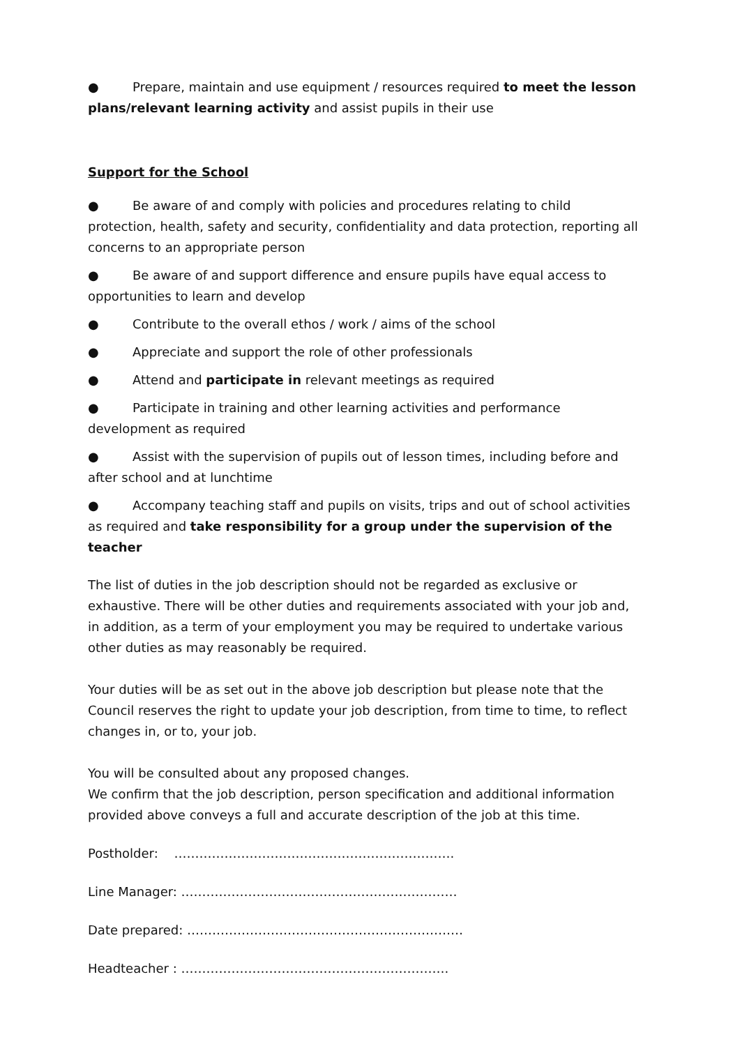● Prepare, maintain and use equipment / resources required to meet the lesson plans/relevant learning activity and assist pupils in their use
Support for the School
● Be aware of and comply with policies and procedures relating to child protection, health, safety and security, confidentiality and data protection, reporting all concerns to an appropriate person
● Be aware of and support difference and ensure pupils have equal access to opportunities to learn and develop
● Contribute to the overall ethos / work / aims of the school
● Appreciate and support the role of other professionals
● Attend and participate in relevant meetings as required
● Participate in training and other learning activities and performance development as required
● Assist with the supervision of pupils out of lesson times, including before and after school and at lunchtime
● Accompany teaching staff and pupils on visits, trips and out of school activities as required and take responsibility for a group under the supervision of the teacher
The list of duties in the job description should not be regarded as exclusive or exhaustive. There will be other duties and requirements associated with your job and, in addition, as a term of your employment you may be required to undertake various other duties as may reasonably be required.
Your duties will be as set out in the above job description but please note that the Council reserves the right to update your job description, from time to time, to reflect changes in, or to, your job.
You will be consulted about any proposed changes.
We confirm that the job description, person specification and additional information provided above conveys a full and accurate description of the job at this time.
Postholder: ………………………………………………………….
Line Manager: …………………………………………………………
Date prepared: …………………………………………………………
Headteacher : ……………………………………………………….